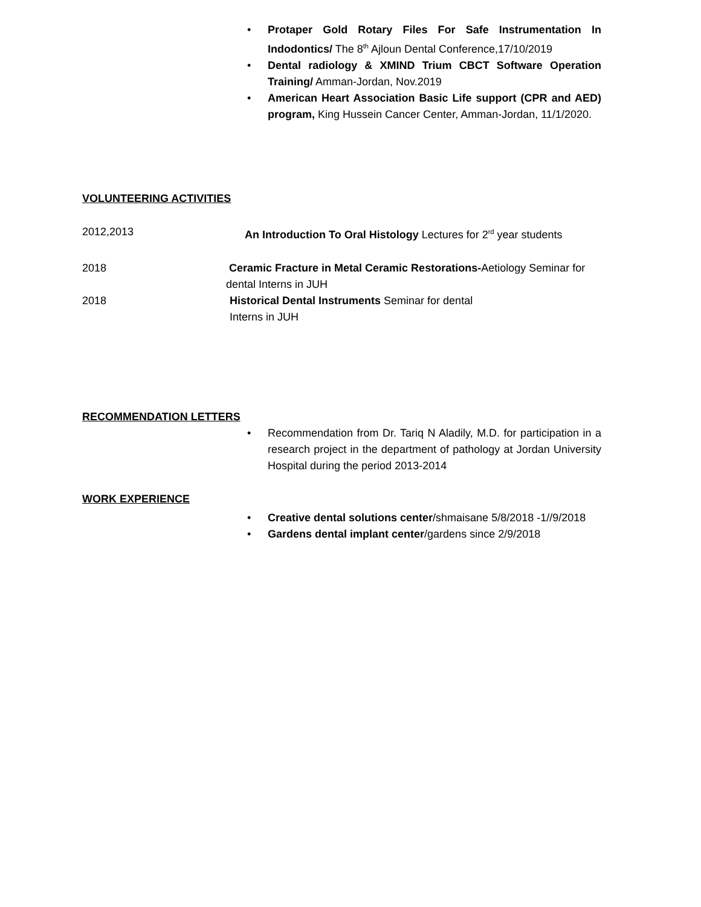• Protaper Gold Rotary Files For Safe Instrumentation In Indodontics/ The 8<sup>th</sup> Ajloun Dental Conference,17/10/2019
• Dental radiology & XMIND Trium CBCT Software Operation Training/ Amman-Jordan, Nov.2019
• American Heart Association Basic Life support (CPR and AED) program, King Hussein Cancer Center, Amman-Jordan, 11/1/2020.
VOLUNTEERING ACTIVITIES
2012,2013 An Introduction To Oral Histology Lectures for 2<sup>rd</sup> year students
2018 Ceramic Fracture in Metal Ceramic Restorations-Aetiology Seminar for dental Interns in JUH
2018 Historical Dental Instruments Seminar for dental
Interns in JUH
RECOMMENDATION LETTERS
• Recommendation from Dr. Tariq N Aladily, M.D. for participation in a research project in the department of pathology at Jordan University Hospital during the period 2013-2014
WORK EXPERIENCE
• Creative dental solutions center/shmaisane 5/8/2018 -1//9/2018
• Gardens dental implant center/gardens since 2/9/2018